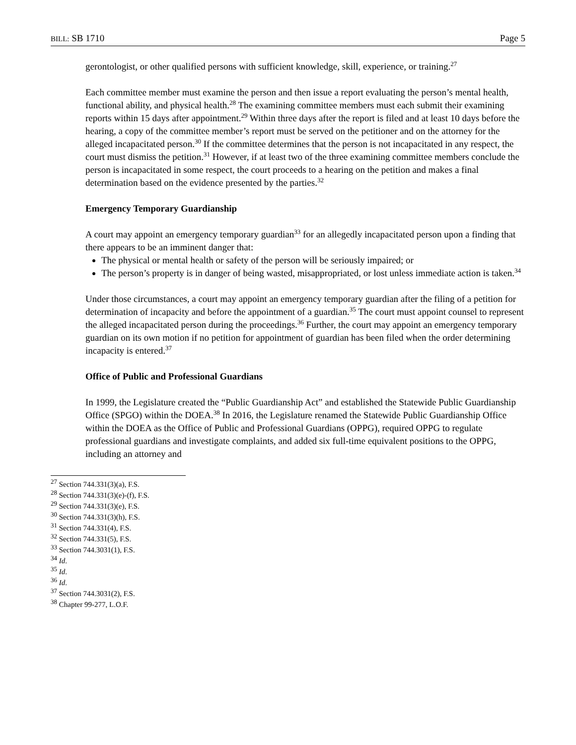BILL: SB 1710 Page 5
gerontologist, or other qualified persons with sufficient knowledge, skill, experience, or training.<sup>27</sup>
Each committee member must examine the person and then issue a report evaluating the person’s mental health, functional ability, and physical health.<sup>28</sup> The examining committee members must each submit their examining reports within 15 days after appointment.<sup>29</sup> Within three days after the report is filed and at least 10 days before the hearing, a copy of the committee member’s report must be served on the petitioner and on the attorney for the alleged incapacitated person.<sup>30</sup> If the committee determines that the person is not incapacitated in any respect, the court must dismiss the petition.<sup>31</sup> However, if at least two of the three examining committee members conclude the person is incapacitated in some respect, the court proceeds to a hearing on the petition and makes a final determination based on the evidence presented by the parties.<sup>32</sup>
Emergency Temporary Guardianship
A court may appoint an emergency temporary guardian<sup>33</sup> for an allegedly incapacitated person upon a finding that there appears to be an imminent danger that:
The physical or mental health or safety of the person will be seriously impaired; or
The person’s property is in danger of being wasted, misappropriated, or lost unless immediate action is taken.<sup>34</sup>
Under those circumstances, a court may appoint an emergency temporary guardian after the filing of a petition for determination of incapacity and before the appointment of a guardian.<sup>35</sup> The court must appoint counsel to represent the alleged incapacitated person during the proceedings.<sup>36</sup> Further, the court may appoint an emergency temporary guardian on its own motion if no petition for appointment of guardian has been filed when the order determining incapacity is entered.<sup>37</sup>
Office of Public and Professional Guardians
In 1999, the Legislature created the “Public Guardianship Act” and established the Statewide Public Guardianship Office (SPGO) within the DOEA.<sup>38</sup> In 2016, the Legislature renamed the Statewide Public Guardianship Office within the DOEA as the Office of Public and Professional Guardians (OPPG), required OPPG to regulate professional guardians and investigate complaints, and added six full-time equivalent positions to the OPPG, including an attorney and
<sup>27</sup> Section 744.331(3)(a), F.S.
<sup>28</sup> Section 744.331(3)(e)-(f), F.S.
<sup>29</sup> Section 744.331(3)(e), F.S.
<sup>30</sup> Section 744.331(3)(h), F.S.
<sup>31</sup> Section 744.331(4), F.S.
<sup>32</sup> Section 744.331(5), F.S.
<sup>33</sup> Section 744.3031(1), F.S.
<sup>34</sup> Id.
<sup>35</sup> Id.
<sup>36</sup> Id.
<sup>37</sup> Section 744.3031(2), F.S.
<sup>38</sup> Chapter 99-277, L.O.F.